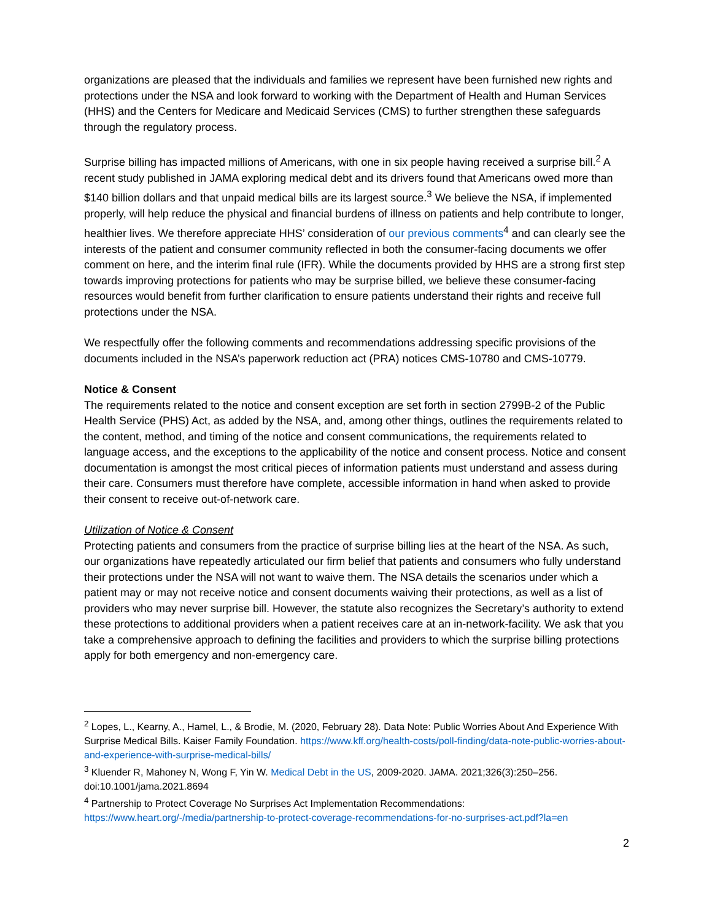organizations are pleased that the individuals and families we represent have been furnished new rights and protections under the NSA and look forward to working with the Department of Health and Human Services (HHS) and the Centers for Medicare and Medicaid Services (CMS) to further strengthen these safeguards through the regulatory process.
Surprise billing has impacted millions of Americans, with one in six people having received a surprise bill.<sup>2</sup> A recent study published in JAMA exploring medical debt and its drivers found that Americans owed more than $140 billion dollars and that unpaid medical bills are its largest source.<sup>3</sup> We believe the NSA, if implemented properly, will help reduce the physical and financial burdens of illness on patients and help contribute to longer, healthier lives. We therefore appreciate HHS’ consideration of our previous comments<sup>4</sup> and can clearly see the interests of the patient and consumer community reflected in both the consumer-facing documents we offer comment on here, and the interim final rule (IFR). While the documents provided by HHS are a strong first step towards improving protections for patients who may be surprise billed, we believe these consumer-facing resources would benefit from further clarification to ensure patients understand their rights and receive full protections under the NSA.
We respectfully offer the following comments and recommendations addressing specific provisions of the documents included in the NSA’s paperwork reduction act (PRA) notices CMS-10780 and CMS-10779.
Notice & Consent
The requirements related to the notice and consent exception are set forth in section 2799B-2 of the Public Health Service (PHS) Act, as added by the NSA, and, among other things, outlines the requirements related to the content, method, and timing of the notice and consent communications, the requirements related to language access, and the exceptions to the applicability of the notice and consent process. Notice and consent documentation is amongst the most critical pieces of information patients must understand and assess during their care. Consumers must therefore have complete, accessible information in hand when asked to provide their consent to receive out-of-network care.
Utilization of Notice & Consent
Protecting patients and consumers from the practice of surprise billing lies at the heart of the NSA. As such, our organizations have repeatedly articulated our firm belief that patients and consumers who fully understand their protections under the NSA will not want to waive them. The NSA details the scenarios under which a patient may or may not receive notice and consent documents waiving their protections, as well as a list of providers who may never surprise bill. However, the statute also recognizes the Secretary’s authority to extend these protections to additional providers when a patient receives care at an in-network-facility. We ask that you take a comprehensive approach to defining the facilities and providers to which the surprise billing protections apply for both emergency and non-emergency care.
<sup>2</sup> Lopes, L., Kearny, A., Hamel, L., & Brodie, M. (2020, February 28). Data Note: Public Worries About And Experience With Surprise Medical Bills. Kaiser Family Foundation. https://www.kff.org/health-costs/poll-finding/data-note-public-worries-about-and-experience-with-surprise-medical-bills/
<sup>3</sup> Kluender R, Mahoney N, Wong F, Yin W. Medical Debt in the US, 2009-2020. JAMA. 2021;326(3):250–256. doi:10.1001/jama.2021.8694
<sup>4</sup> Partnership to Protect Coverage No Surprises Act Implementation Recommendations: https://www.heart.org/-/media/partnership-to-protect-coverage-recommendations-for-no-surprises-act.pdf?la=en
2